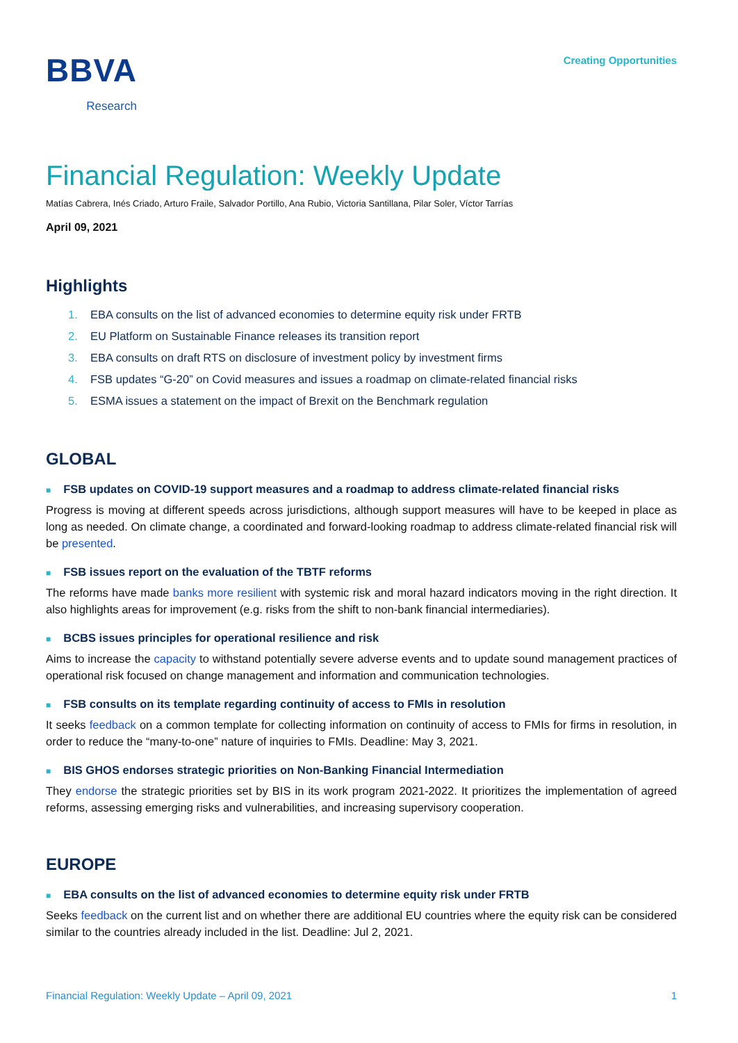BBVA
Research
Creating Opportunities
Financial Regulation: Weekly Update
Matías Cabrera, Inés Criado, Arturo Fraile, Salvador Portillo, Ana Rubio, Victoria Santillana, Pilar Soler, Víctor Tarrías
April 09, 2021
Highlights
1. EBA consults on the list of advanced economies to determine equity risk under FRTB
2. EU Platform on Sustainable Finance releases its transition report
3. EBA consults on draft RTS on disclosure of investment policy by investment firms
4. FSB updates “G-20” on Covid measures and issues a roadmap on climate-related financial risks
5. ESMA issues a statement on the impact of Brexit on the Benchmark regulation
GLOBAL
■ FSB updates on COVID-19 support measures and a roadmap to address climate-related financial risks
Progress is moving at different speeds across jurisdictions, although support measures will have to be keeped in place as long as needed. On climate change, a coordinated and forward-looking roadmap to address climate-related financial risk will be presented.
■ FSB issues report on the evaluation of the TBTF reforms
The reforms have made banks more resilient with systemic risk and moral hazard indicators moving in the right direction. It also highlights areas for improvement (e.g. risks from the shift to non-bank financial intermediaries).
■ BCBS issues principles for operational resilience and risk
Aims to increase the capacity to withstand potentially severe adverse events and to update sound management practices of operational risk focused on change management and information and communication technologies.
■ FSB consults on its template regarding continuity of access to FMIs in resolution
It seeks feedback on a common template for collecting information on continuity of access to FMIs for firms in resolution, in order to reduce the “many-to-one” nature of inquiries to FMIs. Deadline: May 3, 2021.
■ BIS GHOS endorses strategic priorities on Non-Banking Financial Intermediation
They endorse the strategic priorities set by BIS in its work program 2021-2022. It prioritizes the implementation of agreed reforms, assessing emerging risks and vulnerabilities, and increasing supervisory cooperation.
EUROPE
■ EBA consults on the list of advanced economies to determine equity risk under FRTB
Seeks feedback on the current list and on whether there are additional EU countries where the equity risk can be considered similar to the countries already included in the list. Deadline: Jul 2, 2021.
Financial Regulation: Weekly Update – April 09, 2021 1